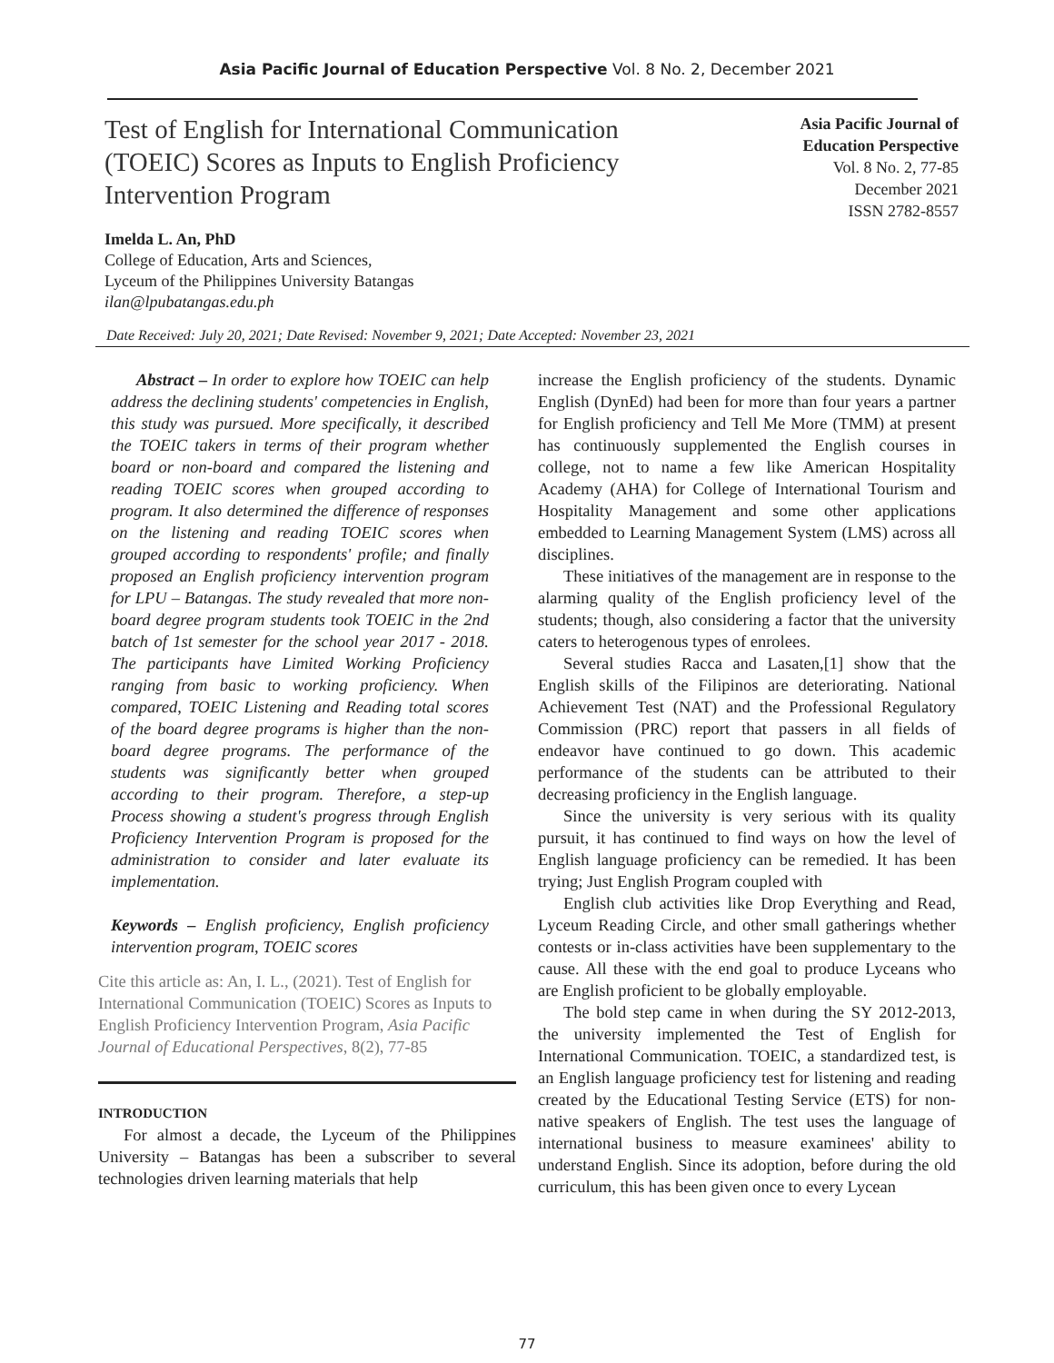Asia Pacific Journal of Education Perspective Vol. 8 No. 2, December 2021
Test of English for International Communication (TOEIC) Scores as Inputs to English Proficiency Intervention Program
Asia Pacific Journal of
Education Perspective
Vol. 8 No. 2, 77-85
December 2021
ISSN 2782-8557
Imelda L. An, PhD
College of Education, Arts and Sciences,
Lyceum of the Philippines University Batangas
ilan@lpubatangas.edu.ph
Date Received: July 20, 2021; Date Revised: November 9, 2021; Date Accepted: November 23, 2021
Abstract – In order to explore how TOEIC can help address the declining students' competencies in English, this study was pursued. More specifically, it described the TOEIC takers in terms of their program whether board or non-board and compared the listening and reading TOEIC scores when grouped according to program. It also determined the difference of responses on the listening and reading TOEIC scores when grouped according to respondents' profile; and finally proposed an English proficiency intervention program for LPU – Batangas. The study revealed that more non-board degree program students took TOEIC in the 2nd batch of 1st semester for the school year 2017 - 2018. The participants have Limited Working Proficiency ranging from basic to working proficiency. When compared, TOEIC Listening and Reading total scores of the board degree programs is higher than the non-board degree programs. The performance of the students was significantly better when grouped according to their program. Therefore, a step-up Process showing a student's progress through English Proficiency Intervention Program is proposed for the administration to consider and later evaluate its implementation.
Keywords – English proficiency, English proficiency intervention program, TOEIC scores
Cite this article as: An, I. L., (2021). Test of English for International Communication (TOEIC) Scores as Inputs to English Proficiency Intervention Program, Asia Pacific Journal of Educational Perspectives, 8(2), 77-85
INTRODUCTION
For almost a decade, the Lyceum of the Philippines University – Batangas has been a subscriber to several technologies driven learning materials that help
increase the English proficiency of the students. Dynamic English (DynEd) had been for more than four years a partner for English proficiency and Tell Me More (TMM) at present has continuously supplemented the English courses in college, not to name a few like American Hospitality Academy (AHA) for College of International Tourism and Hospitality Management and some other applications embedded to Learning Management System (LMS) across all disciplines.
These initiatives of the management are in response to the alarming quality of the English proficiency level of the students; though, also considering a factor that the university caters to heterogenous types of enrolees.
Several studies Racca and Lasaten,[1] show that the English skills of the Filipinos are deteriorating. National Achievement Test (NAT) and the Professional Regulatory Commission (PRC) report that passers in all fields of endeavor have continued to go down. This academic performance of the students can be attributed to their decreasing proficiency in the English language.
Since the university is very serious with its quality pursuit, it has continued to find ways on how the level of English language proficiency can be remedied. It has been trying; Just English Program coupled with
English club activities like Drop Everything and Read, Lyceum Reading Circle, and other small gatherings whether contests or in-class activities have been supplementary to the cause. All these with the end goal to produce Lyceans who are English proficient to be globally employable.
The bold step came in when during the SY 2012-2013, the university implemented the Test of English for International Communication. TOEIC, a standardized test, is an English language proficiency test for listening and reading created by the Educational Testing Service (ETS) for non-native speakers of English. The test uses the language of international business to measure examinees' ability to understand English. Since its adoption, before during the old curriculum, this has been given once to every Lycean
77